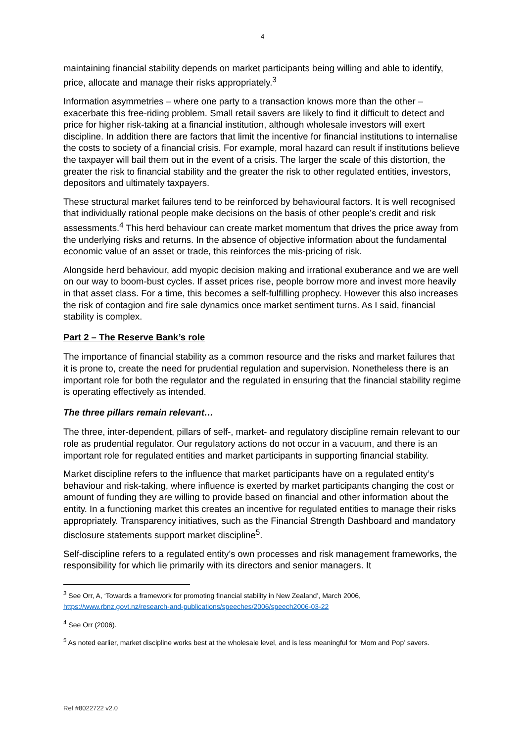4
maintaining financial stability depends on market participants being willing and able to identify, price, allocate and manage their risks appropriately.<sup>3</sup>
Information asymmetries – where one party to a transaction knows more than the other – exacerbate this free-riding problem. Small retail savers are likely to find it difficult to detect and price for higher risk-taking at a financial institution, although wholesale investors will exert discipline. In addition there are factors that limit the incentive for financial institutions to internalise the costs to society of a financial crisis. For example, moral hazard can result if institutions believe the taxpayer will bail them out in the event of a crisis. The larger the scale of this distortion, the greater the risk to financial stability and the greater the risk to other regulated entities, investors, depositors and ultimately taxpayers.
These structural market failures tend to be reinforced by behavioural factors. It is well recognised that individually rational people make decisions on the basis of other people’s credit and risk assessments.<sup>4</sup> This herd behaviour can create market momentum that drives the price away from the underlying risks and returns. In the absence of objective information about the fundamental economic value of an asset or trade, this reinforces the mis-pricing of risk.
Alongside herd behaviour, add myopic decision making and irrational exuberance and we are well on our way to boom-bust cycles. If asset prices rise, people borrow more and invest more heavily in that asset class. For a time, this becomes a self-fulfilling prophecy. However this also increases the risk of contagion and fire sale dynamics once market sentiment turns. As I said, financial stability is complex.
Part 2 – The Reserve Bank’s role
The importance of financial stability as a common resource and the risks and market failures that it is prone to, create the need for prudential regulation and supervision. Nonetheless there is an important role for both the regulator and the regulated in ensuring that the financial stability regime is operating effectively as intended.
The three pillars remain relevant…
The three, inter-dependent, pillars of self-, market- and regulatory discipline remain relevant to our role as prudential regulator. Our regulatory actions do not occur in a vacuum, and there is an important role for regulated entities and market participants in supporting financial stability.
Market discipline refers to the influence that market participants have on a regulated entity’s behaviour and risk-taking, where influence is exerted by market participants changing the cost or amount of funding they are willing to provide based on financial and other information about the entity. In a functioning market this creates an incentive for regulated entities to manage their risks appropriately. Transparency initiatives, such as the Financial Strength Dashboard and mandatory disclosure statements support market discipline<sup>5</sup>.
Self-discipline refers to a regulated entity’s own processes and risk management frameworks, the responsibility for which lie primarily with its directors and senior managers. It
<sup>3</sup> See Orr, A, ‘Towards a framework for promoting financial stability in New Zealand’, March 2006, https://www.rbnz.govt.nz/research-and-publications/speeches/2006/speech2006-03-22
<sup>4</sup> See Orr (2006).
<sup>5</sup> As noted earlier, market discipline works best at the wholesale level, and is less meaningful for ‘Mom and Pop’ savers.
Ref #8022722 v2.0